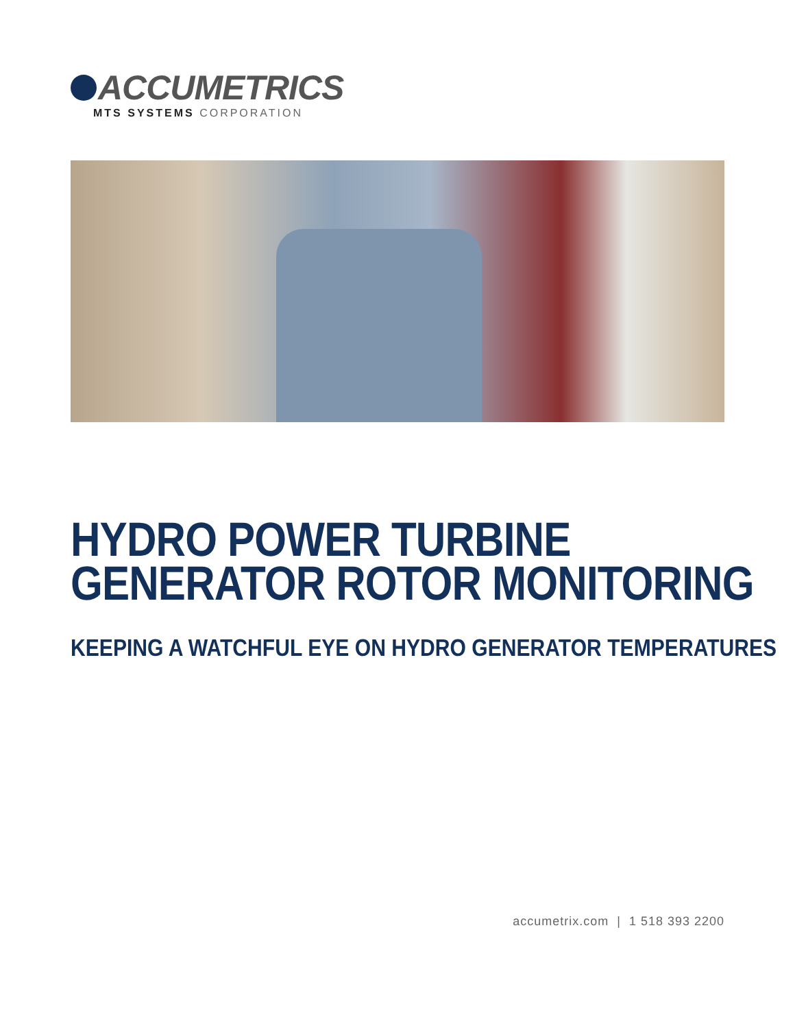ACCUMETRICS
MTS SYSTEMS CORPORATION
HYDRO POWER TURBINE
GENERATOR ROTOR MONITORING
KEEPING A WATCHFUL EYE ON HYDRO GENERATOR TEMPERATURES
accumetrix.com | 1 518 393 2200